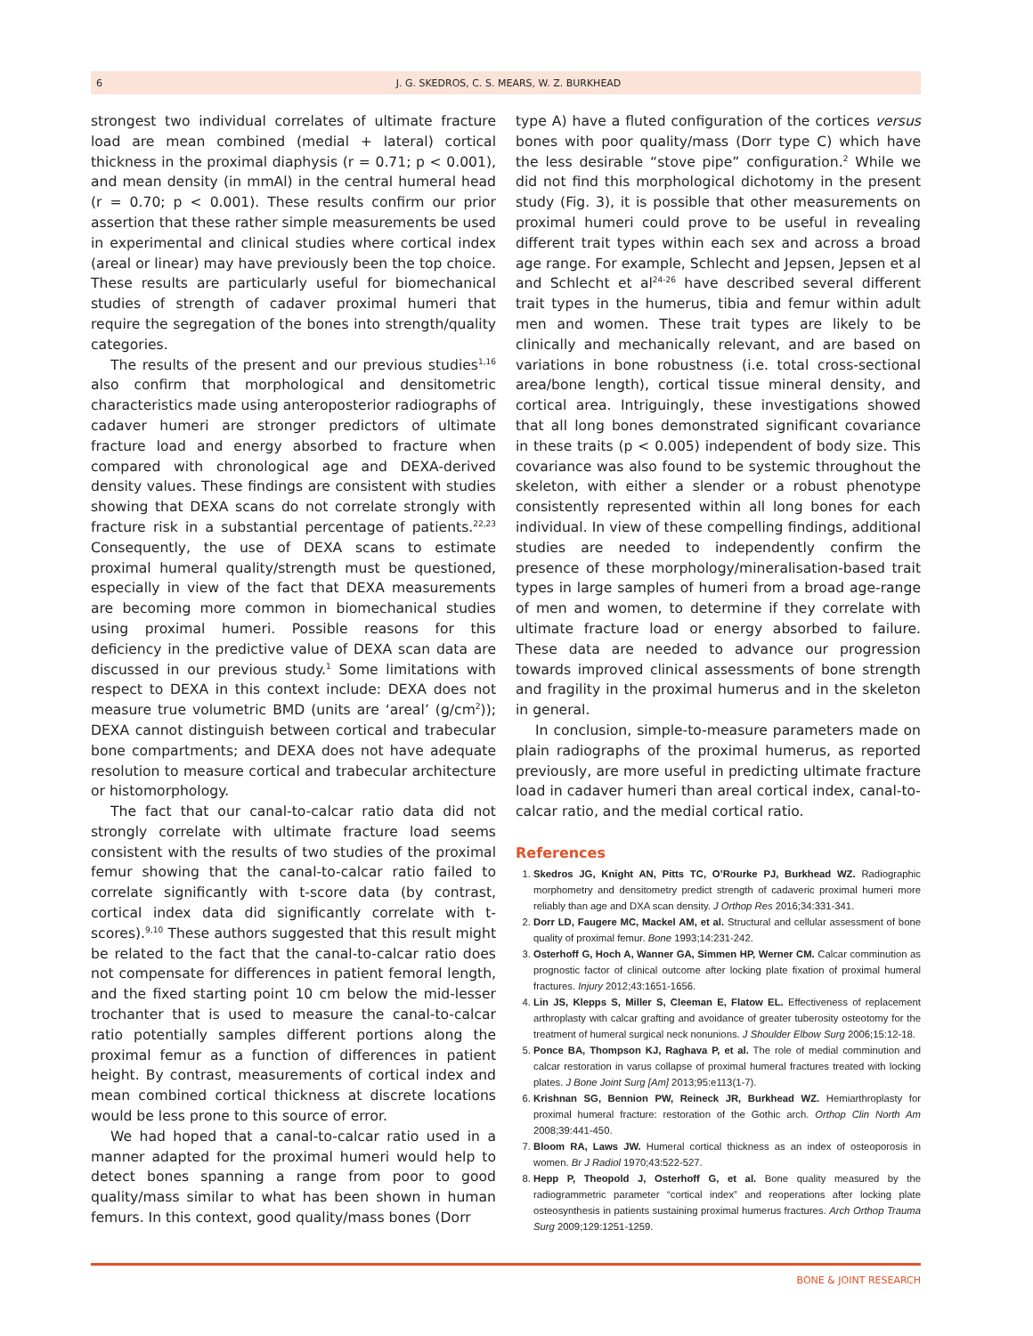6 J. G. SKEDROS, C. S. MEARS, W. Z. BURKHEAD
strongest two individual correlates of ultimate fracture load are mean combined (medial + lateral) cortical thickness in the proximal diaphysis (r = 0.71; p < 0.001), and mean density (in mmAl) in the central humeral head (r = 0.70; p < 0.001). These results confirm our prior assertion that these rather simple measurements be used in experimental and clinical studies where cortical index (areal or linear) may have previously been the top choice. These results are particularly useful for biomechanical studies of strength of cadaver proximal humeri that require the segregation of the bones into strength/quality categories.
The results of the present and our previous studies<sup>1,16</sup> also confirm that morphological and densitometric characteristics made using anteroposterior radiographs of cadaver humeri are stronger predictors of ultimate fracture load and energy absorbed to fracture when compared with chronological age and DEXA-derived density values. These findings are consistent with studies showing that DEXA scans do not correlate strongly with fracture risk in a substantial percentage of patients.<sup>22,23</sup> Consequently, the use of DEXA scans to estimate proximal humeral quality/strength must be questioned, especially in view of the fact that DEXA measurements are becoming more common in biomechanical studies using proximal humeri. Possible reasons for this deficiency in the predictive value of DEXA scan data are discussed in our previous study.<sup>1</sup> Some limitations with respect to DEXA in this context include: DEXA does not measure true volumetric BMD (units are ‘areal’ (g/cm<sup>2</sup>)); DEXA cannot distinguish between cortical and trabecular bone compartments; and DEXA does not have adequate resolution to measure cortical and trabecular architecture or histomorphology.
The fact that our canal-to-calcar ratio data did not strongly correlate with ultimate fracture load seems consistent with the results of two studies of the proximal femur showing that the canal-to-calcar ratio failed to correlate significantly with t-score data (by contrast, cortical index data did significantly correlate with t-scores).<sup>9,10</sup> These authors suggested that this result might be related to the fact that the canal-to-calcar ratio does not compensate for differences in patient femoral length, and the fixed starting point 10 cm below the mid-lesser trochanter that is used to measure the canal-to-calcar ratio potentially samples different portions along the proximal femur as a function of differences in patient height. By contrast, measurements of cortical index and mean combined cortical thickness at discrete locations would be less prone to this source of error.
We had hoped that a canal-to-calcar ratio used in a manner adapted for the proximal humeri would help to detect bones spanning a range from poor to good quality/mass similar to what has been shown in human femurs. In this context, good quality/mass bones (Dorr
type A) have a fluted configuration of the cortices versus bones with poor quality/mass (Dorr type C) which have the less desirable “stove pipe” configuration.<sup>2</sup> While we did not find this morphological dichotomy in the present study (Fig. 3), it is possible that other measurements on proximal humeri could prove to be useful in revealing different trait types within each sex and across a broad age range. For example, Schlecht and Jepsen, Jepsen et al and Schlecht et al<sup>24-26</sup> have described several different trait types in the humerus, tibia and femur within adult men and women. These trait types are likely to be clinically and mechanically relevant, and are based on variations in bone robustness (i.e. total cross-sectional area/bone length), cortical tissue mineral density, and cortical area. Intriguingly, these investigations showed that all long bones demonstrated significant covariance in these traits (p < 0.005) independent of body size. This covariance was also found to be systemic throughout the skeleton, with either a slender or a robust phenotype consistently represented within all long bones for each individual. In view of these compelling findings, additional studies are needed to independently confirm the presence of these morphology/mineralisation-based trait types in large samples of humeri from a broad age-range of men and women, to determine if they correlate with ultimate fracture load or energy absorbed to failure. These data are needed to advance our progression towards improved clinical assessments of bone strength and fragility in the proximal humerus and in the skeleton in general.
In conclusion, simple-to-measure parameters made on plain radiographs of the proximal humerus, as reported previously, are more useful in predicting ultimate fracture load in cadaver humeri than areal cortical index, canal-to-calcar ratio, and the medial cortical ratio.
References
1. Skedros JG, Knight AN, Pitts TC, O’Rourke PJ, Burkhead WZ. Radiographic morphometry and densitometry predict strength of cadaveric proximal humeri more reliably than age and DXA scan density. J Orthop Res 2016;34:331-341.
2. Dorr LD, Faugere MC, Mackel AM, et al. Structural and cellular assessment of bone quality of proximal femur. Bone 1993;14:231-242.
3. Osterhoff G, Hoch A, Wanner GA, Simmen HP, Werner CM. Calcar comminution as prognostic factor of clinical outcome after locking plate fixation of proximal humeral fractures. Injury 2012;43:1651-1656.
4. Lin JS, Klepps S, Miller S, Cleeman E, Flatow EL. Effectiveness of replacement arthroplasty with calcar grafting and avoidance of greater tuberosity osteotomy for the treatment of humeral surgical neck nonunions. J Shoulder Elbow Surg 2006;15:12-18.
5. Ponce BA, Thompson KJ, Raghava P, et al. The role of medial comminution and calcar restoration in varus collapse of proximal humeral fractures treated with locking plates. J Bone Joint Surg [Am] 2013;95:e113(1-7).
6. Krishnan SG, Bennion PW, Reineck JR, Burkhead WZ. Hemiarthroplasty for proximal humeral fracture: restoration of the Gothic arch. Orthop Clin North Am 2008;39:441-450.
7. Bloom RA, Laws JW. Humeral cortical thickness as an index of osteoporosis in women. Br J Radiol 1970;43:522-527.
8. Hepp P, Theopold J, Osterhoff G, et al. Bone quality measured by the radiogrammetric parameter “cortical index” and reoperations after locking plate osteosynthesis in patients sustaining proximal humerus fractures. Arch Orthop Trauma Surg 2009;129:1251-1259.
BONE & JOINT RESEARCH